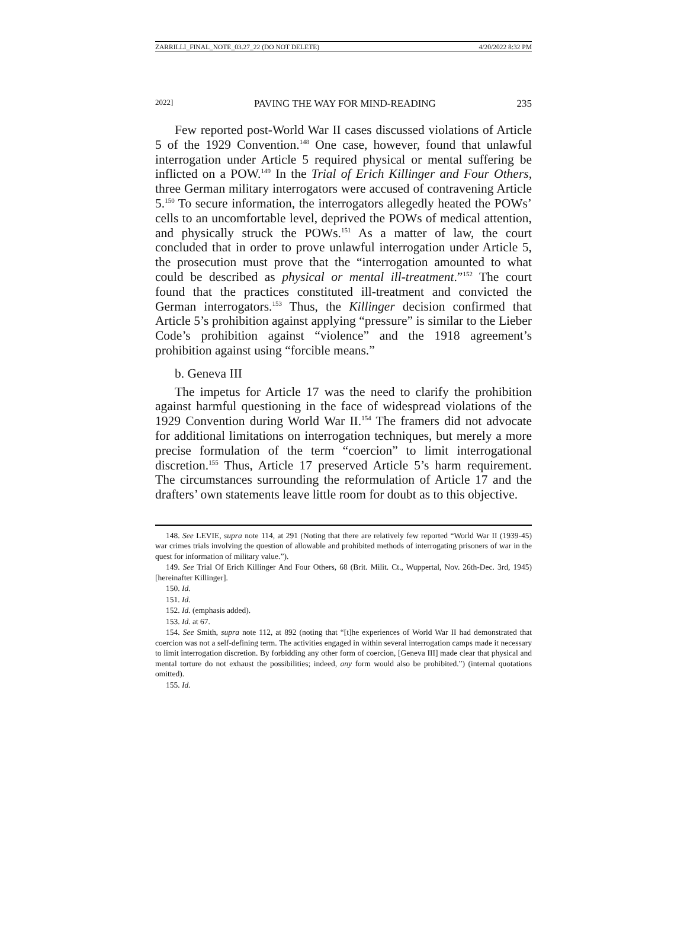ZARRILLI_FINAL_NOTE_03.27_22 (DO NOT DELETE) 4/20/2022 8:32 PM
2022] PAVING THE WAY FOR MIND-READING 235
Few reported post-World War II cases discussed violations of Article 5 of the 1929 Convention.<sup>148</sup> One case, however, found that unlawful interrogation under Article 5 required physical or mental suffering be inflicted on a POW.<sup>149</sup> In the Trial of Erich Killinger and Four Others, three German military interrogators were accused of contravening Article 5.<sup>150</sup> To secure information, the interrogators allegedly heated the POWs’ cells to an uncomfortable level, deprived the POWs of medical attention, and physically struck the POWs.<sup>151</sup> As a matter of law, the court concluded that in order to prove unlawful interrogation under Article 5, the prosecution must prove that the “interrogation amounted to what could be described as physical or mental ill-treatment.”<sup>152</sup> The court found that the practices constituted ill-treatment and convicted the German interrogators.<sup>153</sup> Thus, the Killinger decision confirmed that Article 5’s prohibition against applying “pressure” is similar to the Lieber Code’s prohibition against “violence” and the 1918 agreement’s prohibition against using “forcible means.”
b. Geneva III
The impetus for Article 17 was the need to clarify the prohibition against harmful questioning in the face of widespread violations of the 1929 Convention during World War II.<sup>154</sup> The framers did not advocate for additional limitations on interrogation techniques, but merely a more precise formulation of the term “coercion” to limit interrogational discretion.<sup>155</sup> Thus, Article 17 preserved Article 5’s harm requirement. The circumstances surrounding the reformulation of Article 17 and the drafters’ own statements leave little room for doubt as to this objective.
148. See LEVIE, supra note 114, at 291 (Noting that there are relatively few reported “World War II (1939-45) war crimes trials involving the question of allowable and prohibited methods of interrogating prisoners of war in the quest for information of military value.”).
149. See Trial Of Erich Killinger And Four Others, 68 (Brit. Milit. Ct., Wuppertal, Nov. 26th-Dec. 3rd, 1945) [hereinafter Killinger].
150. Id.
151. Id.
152. Id. (emphasis added).
153. Id. at 67.
154. See Smith, supra note 112, at 892 (noting that “[t]he experiences of World War II had demonstrated that coercion was not a self-defining term. The activities engaged in within several interrogation camps made it necessary to limit interrogation discretion. By forbidding any other form of coercion, [Geneva III] made clear that physical and mental torture do not exhaust the possibilities; indeed, any form would also be prohibited.”) (internal quotations omitted).
155. Id.